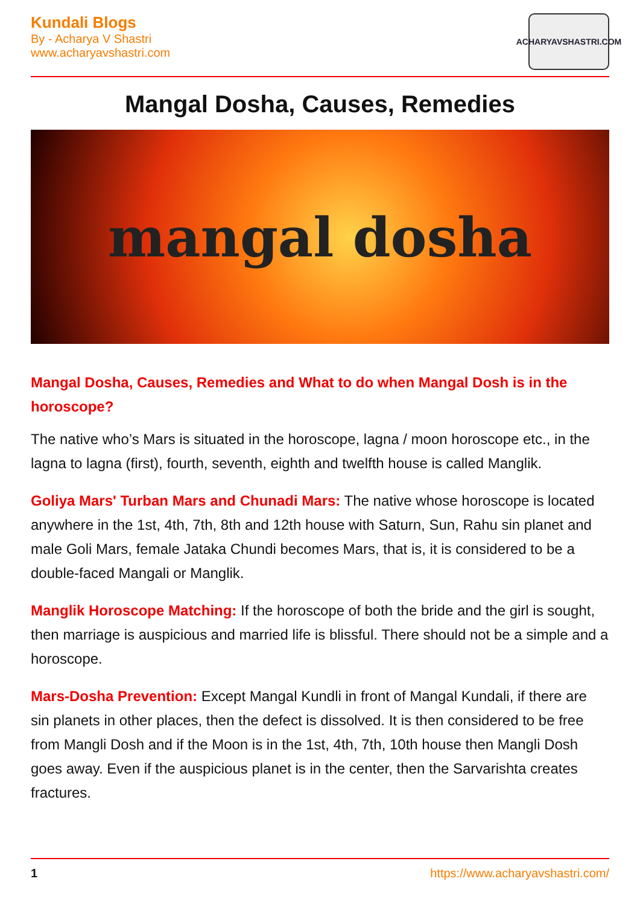Kundali Blogs
By - Acharya V Shastri
www.acharyavshastri.com
ACHARYAVSHASTRI.COM
Mangal Dosha, Causes, Remedies
mangal dosha
Mangal Dosha, Causes, Remedies and What to do when Mangal Dosh is in the horoscope?
The native who’s Mars is situated in the horoscope, lagna / moon horoscope etc., in the lagna to lagna (first), fourth, seventh, eighth and twelfth house is called Manglik.
Goliya Mars' Turban Mars and Chunadi Mars: The native whose horoscope is located anywhere in the 1st, 4th, 7th, 8th and 12th house with Saturn, Sun, Rahu sin planet and male Goli Mars, female Jataka Chundi becomes Mars, that is, it is considered to be a double-faced Mangali or Manglik.
Manglik Horoscope Matching: If the horoscope of both the bride and the girl is sought, then marriage is auspicious and married life is blissful. There should not be a simple and a horoscope.
Mars-Dosha Prevention: Except Mangal Kundli in front of Mangal Kundali, if there are sin planets in other places, then the defect is dissolved. It is then considered to be free from Mangli Dosh and if the Moon is in the 1st, 4th, 7th, 10th house then Mangli Dosh goes away. Even if the auspicious planet is in the center, then the Sarvarishta creates fractures.
1 https://www.acharyavshastri.com/